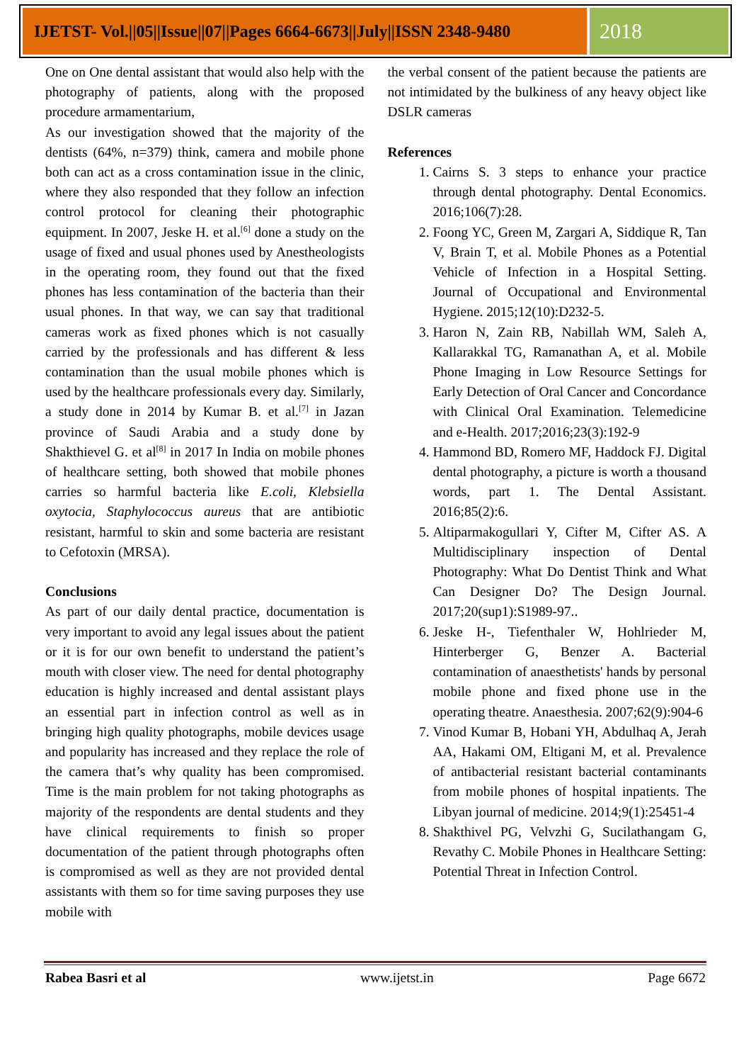IJETST- Vol.||05||Issue||07||Pages 6664-6673||July||ISSN 2348-9480
2018
One on One dental assistant that would also help with the photography of patients, along with the proposed procedure armamentarium,
As our investigation showed that the majority of the dentists (64%, n=379) think, camera and mobile phone both can act as a cross contamination issue in the clinic, where they also responded that they follow an infection control protocol for cleaning their photographic equipment. In 2007, Jeske H. et al.<sup>[6]</sup> done a study on the usage of fixed and usual phones used by Anestheologists in the operating room, they found out that the fixed phones has less contamination of the bacteria than their usual phones. In that way, we can say that traditional cameras work as fixed phones which is not casually carried by the professionals and has different & less contamination than the usual mobile phones which is used by the healthcare professionals every day. Similarly, a study done in 2014 by Kumar B. et al.<sup>[7]</sup> in Jazan province of Saudi Arabia and a study done by Shakthievel G. et al<sup>[8]</sup> in 2017 In India on mobile phones of healthcare setting, both showed that mobile phones carries so harmful bacteria like E.coli, Klebsiella oxytocia, Staphylococcus aureus that are antibiotic resistant, harmful to skin and some bacteria are resistant to Cefotoxin (MRSA).
Conclusions
As part of our daily dental practice, documentation is very important to avoid any legal issues about the patient or it is for our own benefit to understand the patient’s mouth with closer view. The need for dental photography education is highly increased and dental assistant plays an essential part in infection control as well as in bringing high quality photographs, mobile devices usage and popularity has increased and they replace the role of the camera that’s why quality has been compromised. Time is the main problem for not taking photographs as majority of the respondents are dental students and they have clinical requirements to finish so proper documentation of the patient through photographs often is compromised as well as they are not provided dental assistants with them so for time saving purposes they use mobile with
the verbal consent of the patient because the patients are not intimidated by the bulkiness of any heavy object like DSLR cameras
References
1. Cairns S. 3 steps to enhance your practice through dental photography. Dental Economics. 2016;106(7):28.
2. Foong YC, Green M, Zargari A, Siddique R, Tan V, Brain T, et al. Mobile Phones as a Potential Vehicle of Infection in a Hospital Setting. Journal of Occupational and Environmental Hygiene. 2015;12(10):D232-5.
3. Haron N, Zain RB, Nabillah WM, Saleh A, Kallarakkal TG, Ramanathan A, et al. Mobile Phone Imaging in Low Resource Settings for Early Detection of Oral Cancer and Concordance with Clinical Oral Examination. Telemedicine and e-Health. 2017;2016;23(3):192-9
4. Hammond BD, Romero MF, Haddock FJ. Digital dental photography, a picture is worth a thousand words, part 1. The Dental Assistant. 2016;85(2):6.
5. Altiparmakogullari Y, Cifter M, Cifter AS. A Multidisciplinary inspection of Dental Photography: What Do Dentist Think and What Can Designer Do? The Design Journal. 2017;20(sup1):S1989-97..
6. Jeske H-, Tiefenthaler W, Hohlrieder M, Hinterberger G, Benzer A. Bacterial contamination of anaesthetists' hands by personal mobile phone and fixed phone use in the operating theatre. Anaesthesia. 2007;62(9):904-6
7. Vinod Kumar B, Hobani YH, Abdulhaq A, Jerah AA, Hakami OM, Eltigani M, et al. Prevalence of antibacterial resistant bacterial contaminants from mobile phones of hospital inpatients. The Libyan journal of medicine. 2014;9(1):25451-4
8. Shakthivel PG, Velvzhi G, Sucilathangam G, Revathy C. Mobile Phones in Healthcare Setting: Potential Threat in Infection Control.
Rabea Basri et al www.ijetst.in Page 6672